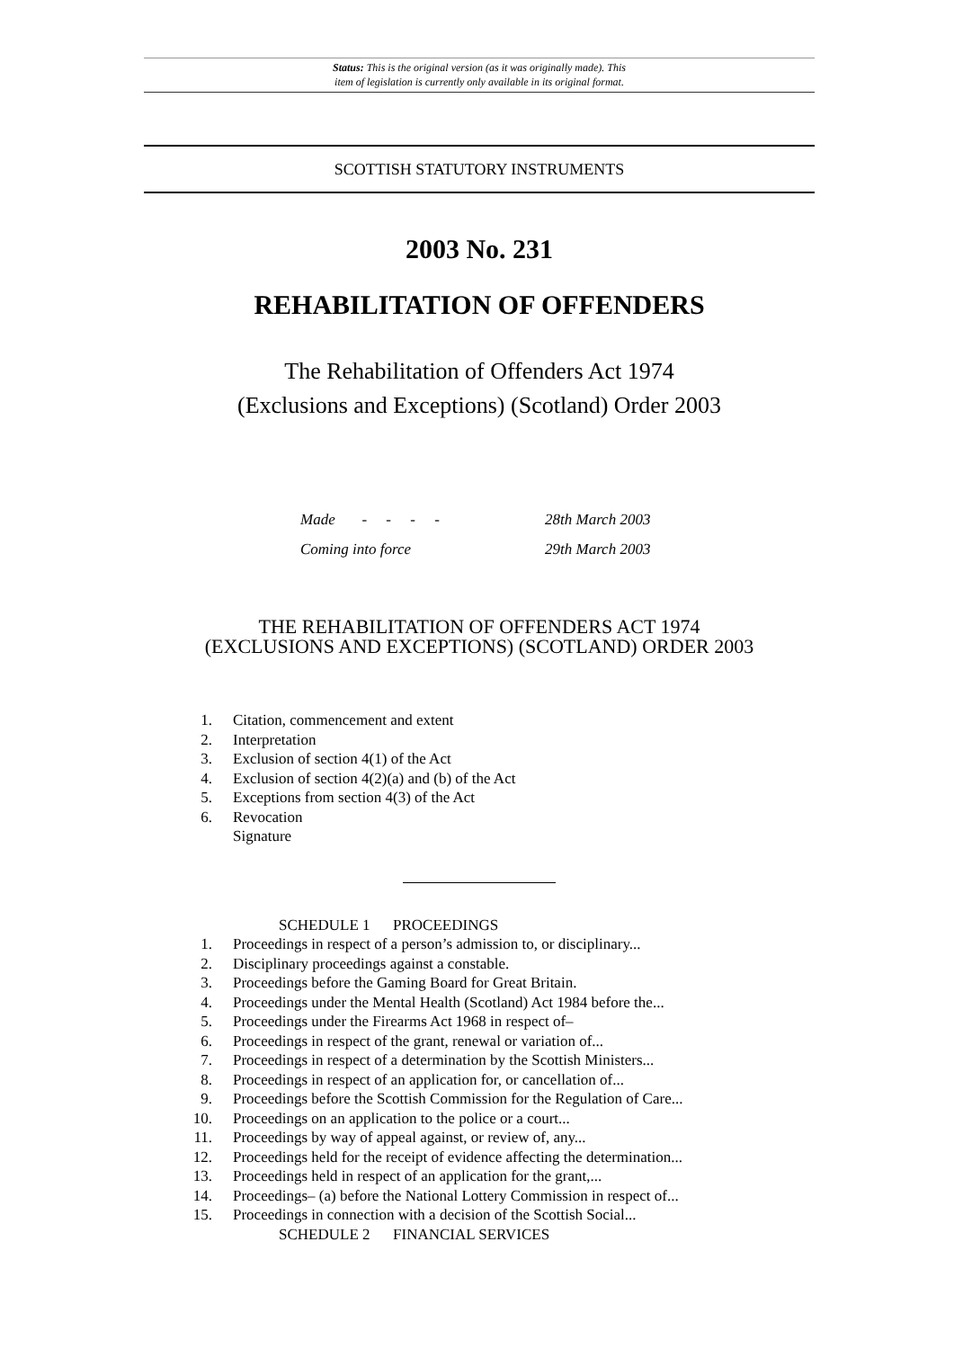Status: This is the original version (as it was originally made). This
item of legislation is currently only available in its original format.
SCOTTISH STATUTORY INSTRUMENTS
2003 No. 231
REHABILITATION OF OFFENDERS
The Rehabilitation of Offenders Act 1974
(Exclusions and Exceptions) (Scotland) Order 2003
Made - - - - 28th March 2003
Coming into force 29th March 2003
THE REHABILITATION OF OFFENDERS ACT 1974
(EXCLUSIONS AND EXCEPTIONS) (SCOTLAND) ORDER 2003
1. Citation, commencement and extent
2. Interpretation
3. Exclusion of section 4(1) of the Act
4. Exclusion of section 4(2)(a) and (b) of the Act
5. Exceptions from section 4(3) of the Act
6. Revocation
Signature
SCHEDULE 1 PROCEEDINGS
1. Proceedings in respect of a person’s admission to, or disciplinary...
2. Disciplinary proceedings against a constable.
3. Proceedings before the Gaming Board for Great Britain.
4. Proceedings under the Mental Health (Scotland) Act 1984 before the...
5. Proceedings under the Firearms Act 1968 in respect of–
6. Proceedings in respect of the grant, renewal or variation of...
7. Proceedings in respect of a determination by the Scottish Ministers...
8. Proceedings in respect of an application for, or cancellation of...
9. Proceedings before the Scottish Commission for the Regulation of Care...
10. Proceedings on an application to the police or a court...
11. Proceedings by way of appeal against, or review of, any...
12. Proceedings held for the receipt of evidence affecting the determination...
13. Proceedings held in respect of an application for the grant,...
14. Proceedings– (a) before the National Lottery Commission in respect of...
15. Proceedings in connection with a decision of the Scottish Social...
SCHEDULE 2 FINANCIAL SERVICES